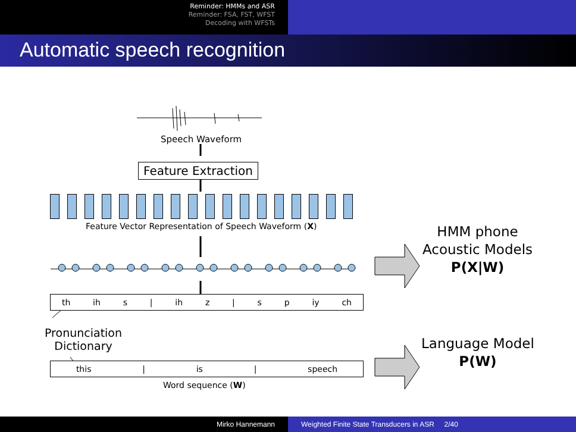Reminder: HMMs and ASR
Reminder: FSA, FST, WFST
Decoding with WFSTs
Automatic speech recognition
Speech Waveform
Feature Extraction
Feature Vector Representation of Speech Waveform (X)
th ih s | ih z | s p iy ch
Pronunciation
Dictionary
this | is | speech
Word sequence (W)
HMM phone
Acoustic Models
P(X|W)
Language Model
P(W)
Mirko Hannemann Weighted Finite State Transducers in ASR 2/40